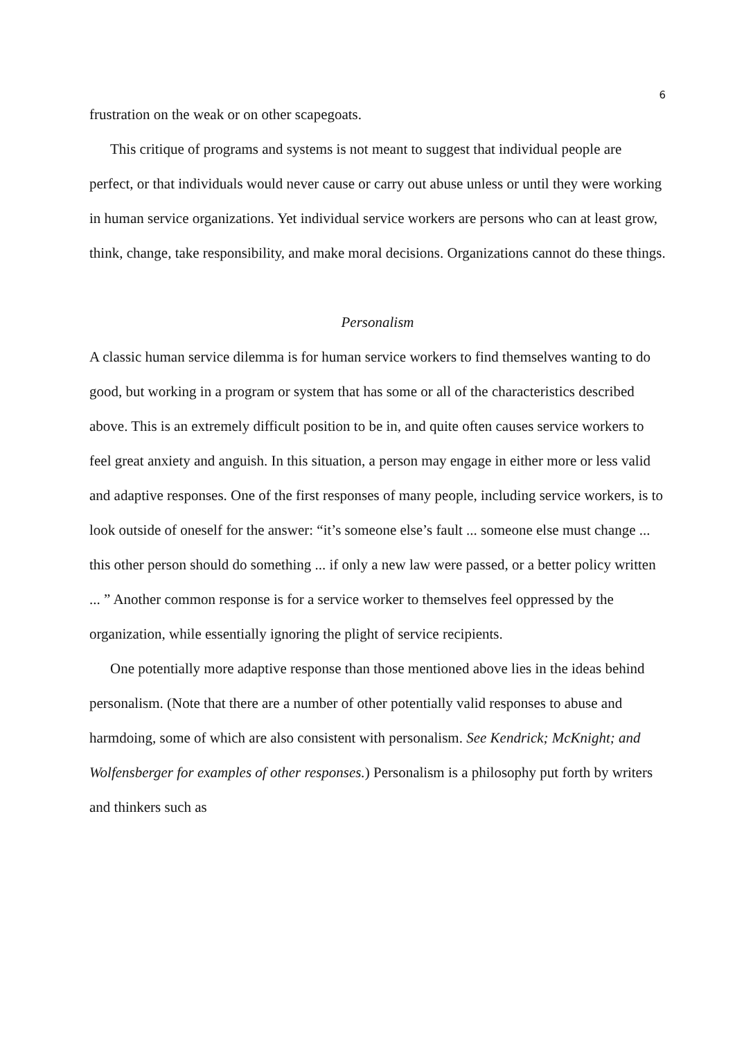6
frustration on the weak or on other scapegoats.
This critique of programs and systems is not meant to suggest that individual people are perfect, or that individuals would never cause or carry out abuse unless or until they were working in human service organizations. Yet individual service workers are persons who can at least grow, think, change, take responsibility, and make moral decisions. Organizations cannot do these things.
Personalism
A classic human service dilemma is for human service workers to find themselves wanting to do good, but working in a program or system that has some or all of the characteristics described above. This is an extremely difficult position to be in, and quite often causes service workers to feel great anxiety and anguish. In this situation, a person may engage in either more or less valid and adaptive responses. One of the first responses of many people, including service workers, is to look outside of oneself for the answer: “it’s someone else’s fault ... someone else must change ... this other person should do something ... if only a new law were passed, or a better policy written ... ” Another common response is for a service worker to themselves feel oppressed by the organization, while essentially ignoring the plight of service recipients.
One potentially more adaptive response than those mentioned above lies in the ideas behind personalism. (Note that there are a number of other potentially valid responses to abuse and harmdoing, some of which are also consistent with personalism. See Kendrick; McKnight; and Wolfensberger for examples of other responses.) Personalism is a philosophy put forth by writers and thinkers such as